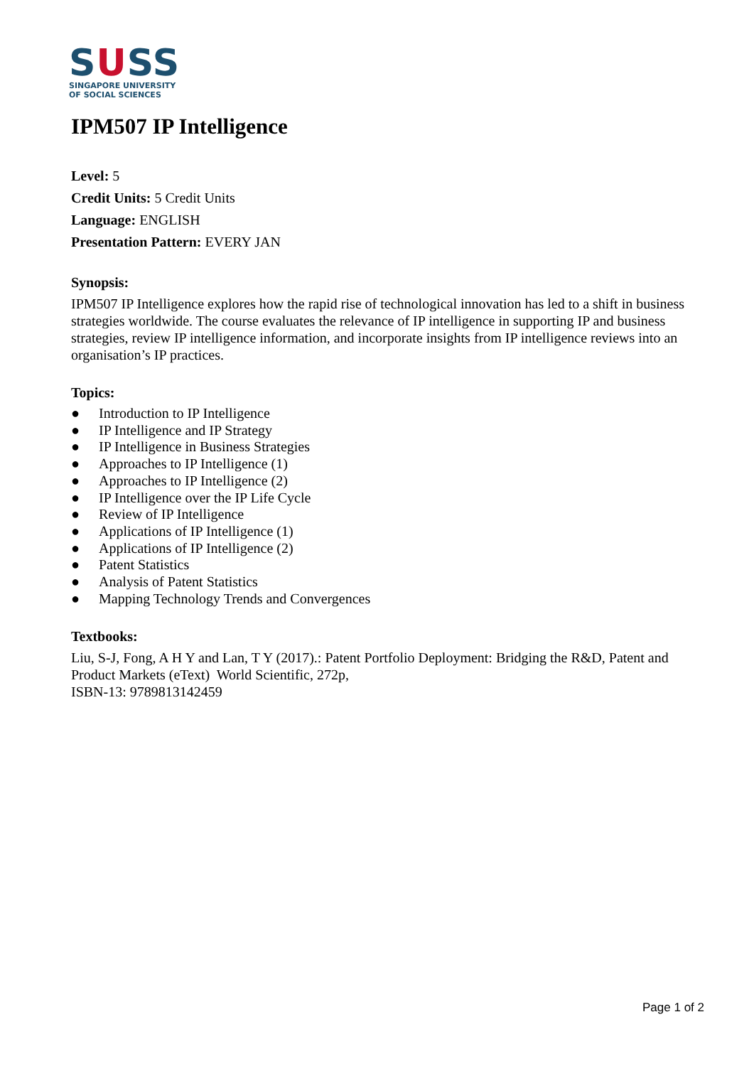SUSS
SINGAPORE UNIVERSITY
OF SOCIAL SCIENCES
IPM507 IP Intelligence
Level: 5
Credit Units: 5 Credit Units
Language: ENGLISH
Presentation Pattern: EVERY JAN
Synopsis:
IPM507 IP Intelligence explores how the rapid rise of technological innovation has led to a shift in business strategies worldwide. The course evaluates the relevance of IP intelligence in supporting IP and business strategies, review IP intelligence information, and incorporate insights from IP intelligence reviews into an organisation’s IP practices.
Topics:
● Introduction to IP Intelligence
● IP Intelligence and IP Strategy
● IP Intelligence in Business Strategies
● Approaches to IP Intelligence (1)
● Approaches to IP Intelligence (2)
● IP Intelligence over the IP Life Cycle
● Review of IP Intelligence
● Applications of IP Intelligence (1)
● Applications of IP Intelligence (2)
● Patent Statistics
● Analysis of Patent Statistics
● Mapping Technology Trends and Convergences
Textbooks:
Liu, S-J, Fong, A H Y and Lan, T Y (2017).: Patent Portfolio Deployment: Bridging the R&D, Patent and Product Markets (eText) World Scientific, 272p,
ISBN-13: 9789813142459
Page 1 of 2